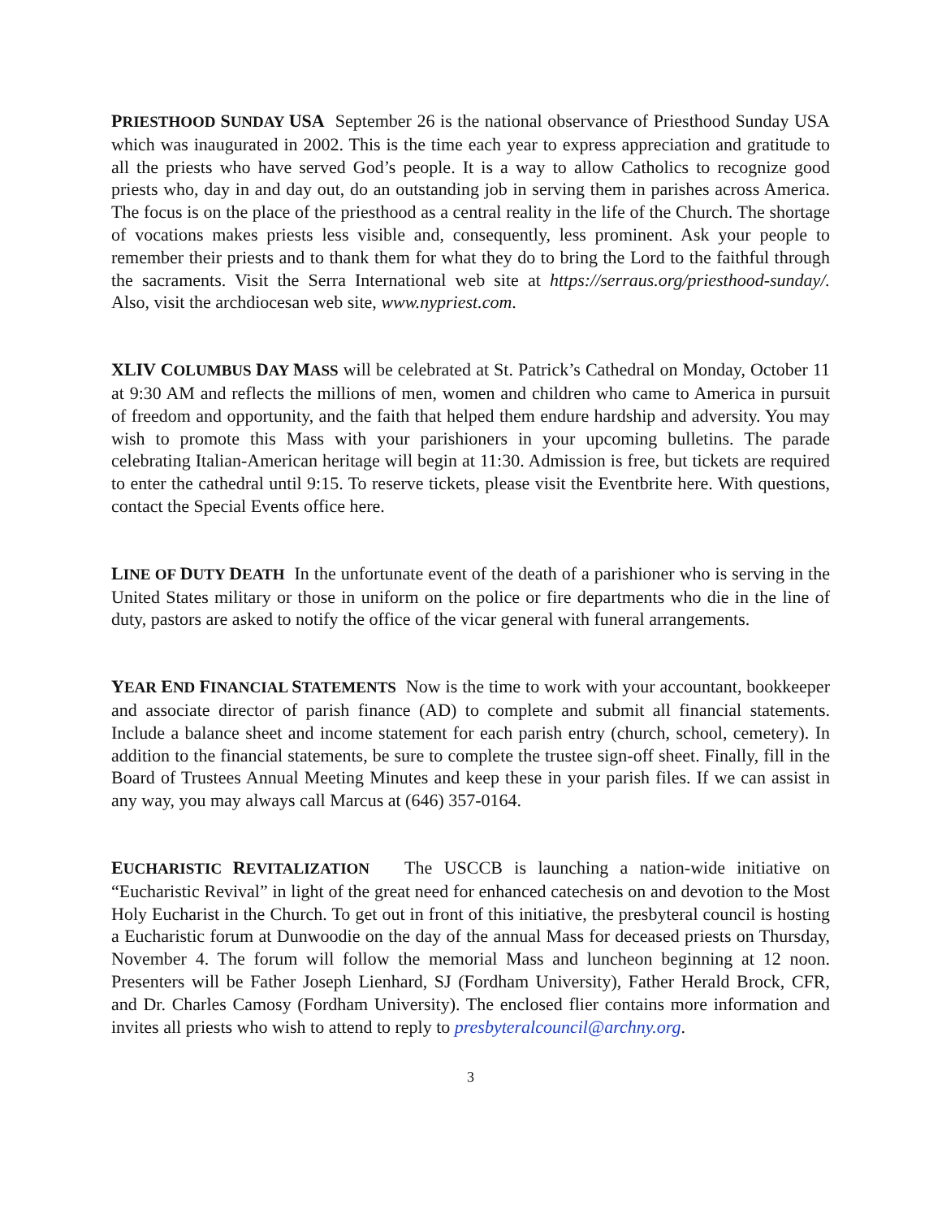PRIESTHOOD SUNDAY USA September 26 is the national observance of Priesthood Sunday USA which was inaugurated in 2002. This is the time each year to express appreciation and gratitude to all the priests who have served God’s people. It is a way to allow Catholics to recognize good priests who, day in and day out, do an outstanding job in serving them in parishes across America. The focus is on the place of the priesthood as a central reality in the life of the Church. The shortage of vocations makes priests less visible and, consequently, less prominent. Ask your people to remember their priests and to thank them for what they do to bring the Lord to the faithful through the sacraments. Visit the Serra International web site at https://serraus.org/priesthood-sunday/. Also, visit the archdiocesan web site, www.nypriest.com.
XLIV COLUMBUS DAY MASS will be celebrated at St. Patrick’s Cathedral on Monday, October 11 at 9:30 AM and reflects the millions of men, women and children who came to America in pursuit of freedom and opportunity, and the faith that helped them endure hardship and adversity. You may wish to promote this Mass with your parishioners in your upcoming bulletins. The parade celebrating Italian-American heritage will begin at 11:30. Admission is free, but tickets are required to enter the cathedral until 9:15. To reserve tickets, please visit the Eventbrite here. With questions, contact the Special Events office here.
LINE OF DUTY DEATH In the unfortunate event of the death of a parishioner who is serving in the United States military or those in uniform on the police or fire departments who die in the line of duty, pastors are asked to notify the office of the vicar general with funeral arrangements.
YEAR END FINANCIAL STATEMENTS Now is the time to work with your accountant, bookkeeper and associate director of parish finance (AD) to complete and submit all financial statements. Include a balance sheet and income statement for each parish entry (church, school, cemetery). In addition to the financial statements, be sure to complete the trustee sign-off sheet. Finally, fill in the Board of Trustees Annual Meeting Minutes and keep these in your parish files. If we can assist in any way, you may always call Marcus at (646) 357-0164.
EUCHARISTIC REVITALIZATION The USCCB is launching a nation-wide initiative on “Eucharistic Revival” in light of the great need for enhanced catechesis on and devotion to the Most Holy Eucharist in the Church. To get out in front of this initiative, the presbyteral council is hosting a Eucharistic forum at Dunwoodie on the day of the annual Mass for deceased priests on Thursday, November 4. The forum will follow the memorial Mass and luncheon beginning at 12 noon. Presenters will be Father Joseph Lienhard, SJ (Fordham University), Father Herald Brock, CFR, and Dr. Charles Camosy (Fordham University). The enclosed flier contains more information and invites all priests who wish to attend to reply to presbyteralcouncil@archny.org.
3